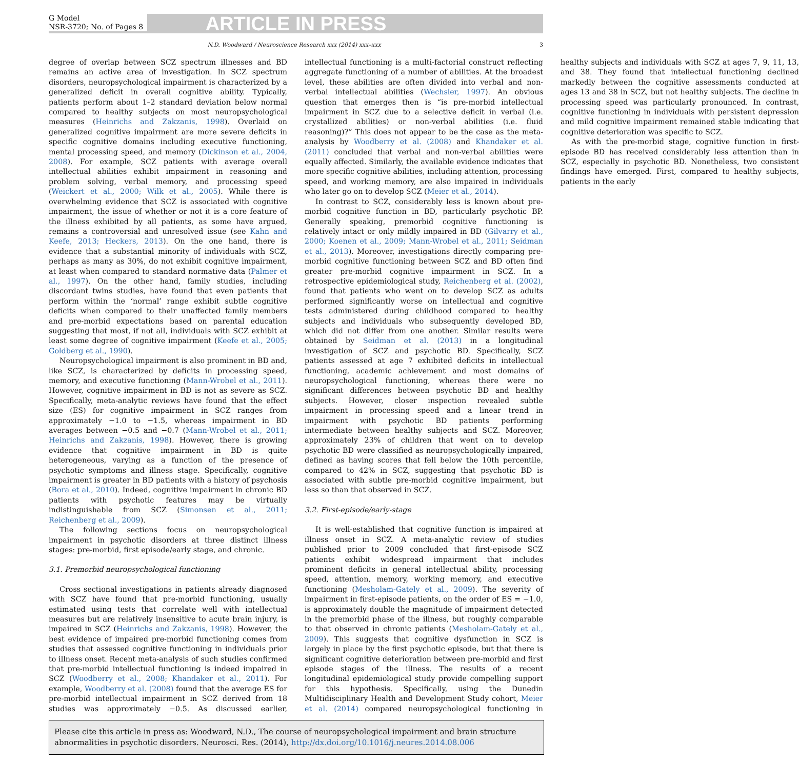G Model
NSR-3720; No. of Pages 8
ARTICLE IN PRESS
N.D. Woodward / Neuroscience Research xxx (2014) xxx–xxx 3
degree of overlap between SCZ spectrum illnesses and BD remains an active area of investigation. In SCZ spectrum disorders, neuropsychological impairment is characterized by a generalized deficit in overall cognitive ability. Typically, patients perform about 1–2 standard deviation below normal compared to healthy subjects on most neuropsychological measures (Heinrichs and Zakzanis, 1998). Overlaid on generalized cognitive impairment are more severe deficits in specific cognitive domains including executive functioning, mental processing speed, and memory (Dickinson et al., 2004, 2008). For example, SCZ patients with average overall intellectual abilities exhibit impairment in reasoning and problem solving, verbal memory, and processing speed (Weickert et al., 2000; Wilk et al., 2005). While there is overwhelming evidence that SCZ is associated with cognitive impairment, the issue of whether or not it is a core feature of the illness exhibited by all patients, as some have argued, remains a controversial and unresolved issue (see Kahn and Keefe, 2013; Heckers, 2013). On the one hand, there is evidence that a substantial minority of individuals with SCZ, perhaps as many as 30%, do not exhibit cognitive impairment, at least when compared to standard normative data (Palmer et al., 1997). On the other hand, family studies, including discordant twins studies, have found that even patients that perform within the ‘normal’ range exhibit subtle cognitive deficits when compared to their unaffected family members and pre-morbid expectations based on parental education suggesting that most, if not all, individuals with SCZ exhibit at least some degree of cognitive impairment (Keefe et al., 2005; Goldberg et al., 1990).
Neuropsychological impairment is also prominent in BD and, like SCZ, is characterized by deficits in processing speed, memory, and executive functioning (Mann-Wrobel et al., 2011). However, cognitive impairment in BD is not as severe as SCZ. Specifically, meta-analytic reviews have found that the effect size (ES) for cognitive impairment in SCZ ranges from approximately −1.0 to −1.5, whereas impairment in BD averages between −0.5 and −0.7 (Mann-Wrobel et al., 2011; Heinrichs and Zakzanis, 1998). However, there is growing evidence that cognitive impairment in BD is quite heterogeneous, varying as a function of the presence of psychotic symptoms and illness stage. Specifically, cognitive impairment is greater in BD patients with a history of psychosis (Bora et al., 2010). Indeed, cognitive impairment in chronic BD patients with psychotic features may be virtually indistinguishable from SCZ (Simonsen et al., 2011; Reichenberg et al., 2009).
The following sections focus on neuropsychological impairment in psychotic disorders at three distinct illness stages: pre-morbid, first episode/early stage, and chronic.
3.1. Premorbid neuropsychological functioning
Cross sectional investigations in patients already diagnosed with SCZ have found that pre-morbid functioning, usually estimated using tests that correlate well with intellectual measures but are relatively insensitive to acute brain injury, is impaired in SCZ (Heinrichs and Zakzanis, 1998). However, the best evidence of impaired pre-morbid functioning comes from studies that assessed cognitive functioning in individuals prior to illness onset. Recent meta-analysis of such studies confirmed that pre-morbid intellectual functioning is indeed impaired in SCZ (Woodberry et al., 2008; Khandaker et al., 2011). For example, Woodberry et al. (2008) found that the average ES for pre-morbid intellectual impairment in SCZ derived from 18 studies was approximately −0.5. As discussed earlier, intellectual functioning is a multi-factorial construct reflecting aggregate functioning of a number of abilities. At the broadest level, these abilities are often divided into verbal and non-verbal intellectual abilities (Wechsler, 1997). An obvious question that emerges then is “is pre-morbid intellectual impairment in SCZ due to a selective deficit in verbal (i.e. crystallized abilities) or non-verbal abilities (i.e. fluid reasoning)?” This does not appear to be the case as the meta-analysis by Woodberry et al. (2008) and Khandaker et al. (2011) concluded that verbal and non-verbal abilities were equally affected. Similarly, the available evidence indicates that more specific cognitive abilities, including attention, processing speed, and working memory, are also impaired in individuals who later go on to develop SCZ (Meier et al., 2014).
In contrast to SCZ, considerably less is known about pre-morbid cognitive function in BD, particularly psychotic BP. Generally speaking, premorbid cognitive functioning is relatively intact or only mildly impaired in BD (Gilvarry et al., 2000; Koenen et al., 2009; Mann-Wrobel et al., 2011; Seidman et al., 2013). Moreover, investigations directly comparing pre-morbid cognitive functioning between SCZ and BD often find greater pre-morbid cognitive impairment in SCZ. In a retrospective epidemiological study, Reichenberg et al. (2002), found that patients who went on to develop SCZ as adults performed significantly worse on intellectual and cognitive tests administered during childhood compared to healthy subjects and individuals who subsequently developed BD, which did not differ from one another. Similar results were obtained by Seidman et al. (2013) in a longitudinal investigation of SCZ and psychotic BD. Specifically, SCZ patients assessed at age 7 exhibited deficits in intellectual functioning, academic achievement and most domains of neuropsychological functioning, whereas there were no significant differences between psychotic BD and healthy subjects. However, closer inspection revealed subtle impairment in processing speed and a linear trend in impairment with psychotic BD patients performing intermediate between healthy subjects and SCZ. Moreover, approximately 23% of children that went on to develop psychotic BD were classified as neuropsychologically impaired, defined as having scores that fell below the 10th percentile, compared to 42% in SCZ, suggesting that psychotic BD is associated with subtle pre-morbid cognitive impairment, but less so than that observed in SCZ.
3.2. First-episode/early-stage
It is well-established that cognitive function is impaired at illness onset in SCZ. A meta-analytic review of studies published prior to 2009 concluded that first-episode SCZ patients exhibit widespread impairment that includes prominent deficits in general intellectual ability, processing speed, attention, memory, working memory, and executive functioning (Mesholam-Gately et al., 2009). The severity of impairment in first-episode patients, on the order of ES = −1.0, is approximately double the magnitude of impairment detected in the premorbid phase of the illness, but roughly comparable to that observed in chronic patients (Mesholam-Gately et al., 2009). This suggests that cognitive dysfunction in SCZ is largely in place by the first psychotic episode, but that there is significant cognitive deterioration between pre-morbid and first episode stages of the illness. The results of a recent longitudinal epidemiological study provide compelling support for this hypothesis. Specifically, using the Dunedin Multidisciplinary Health and Development Study cohort, Meier et al. (2014) compared neuropsychological functioning in healthy subjects and individuals with SCZ at ages 7, 9, 11, 13, and 38. They found that intellectual functioning declined markedly between the cognitive assessments conducted at ages 13 and 38 in SCZ, but not healthy subjects. The decline in processing speed was particularly pronounced. In contrast, cognitive functioning in individuals with persistent depression and mild cognitive impairment remained stable indicating that cognitive deterioration was specific to SCZ.
As with the pre-morbid stage, cognitive function in first-episode BD has received considerably less attention than in SCZ, especially in psychotic BD. Nonetheless, two consistent findings have emerged. First, compared to healthy subjects, patients in the early
Please cite this article in press as: Woodward, N.D., The course of neuropsychological impairment and brain structure abnormalities in psychotic disorders. Neurosci. Res. (2014), http://dx.doi.org/10.1016/j.neures.2014.08.006